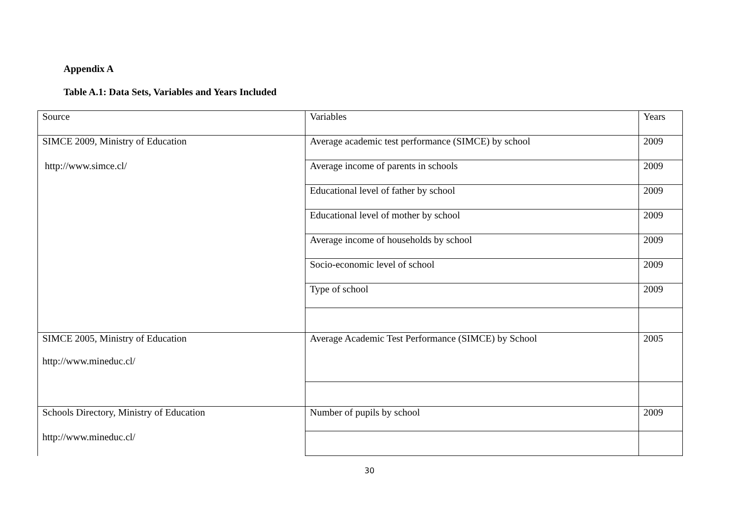Appendix A
Table A.1: Data Sets, Variables and Years Included
| Source | Variables | Years |
| SIMCE 2009, Ministry of Education | Average academic test performance (SIMCE) by school | 2009 |
| http://www.simce.cl/ | Average income of parents in schools | 2009 |
| | Educational level of father by school | 2009 |
| | Educational level of mother by school | 2009 |
| | Average income of households by school | 2009 |
| | Socio-economic level of school | 2009 |
| | Type of school | 2009 |
| SIMCE 2005, Ministry of Education http://www.mineduc.cl/ | Average Academic Test Performance (SIMCE) by School | 2005 |
| Schools Directory, Ministry of Education | Number of pupils by school | 2009 |
| http://www.mineduc.cl/ | | |
30